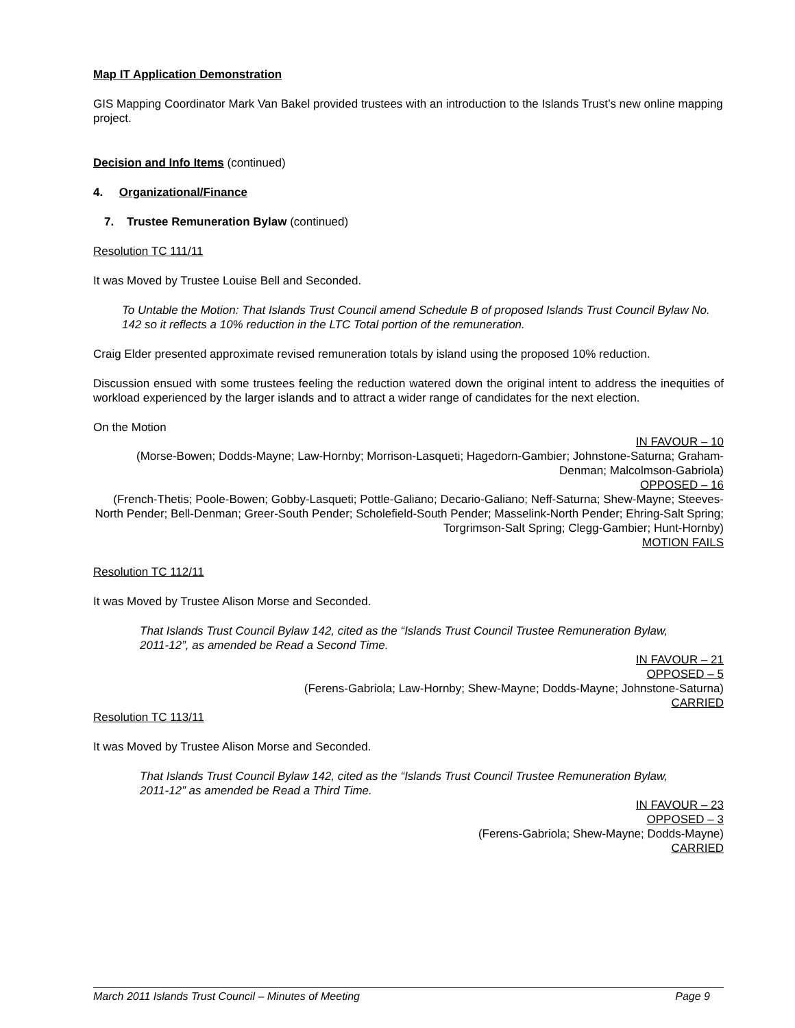Map IT Application Demonstration
GIS Mapping Coordinator Mark Van Bakel provided trustees with an introduction to the Islands Trust’s new online mapping project.
Decision and Info Items (continued)
4. Organizational/Finance
7. Trustee Remuneration Bylaw (continued)
Resolution TC 111/11
It was Moved by Trustee Louise Bell and Seconded.
To Untable the Motion: That Islands Trust Council amend Schedule B of proposed Islands Trust Council Bylaw No. 142 so it reflects a 10% reduction in the LTC Total portion of the remuneration.
Craig Elder presented approximate revised remuneration totals by island using the proposed 10% reduction.
Discussion ensued with some trustees feeling the reduction watered down the original intent to address the inequities of workload experienced by the larger islands and to attract a wider range of candidates for the next election.
On the Motion
IN FAVOUR – 10
(Morse-Bowen; Dodds-Mayne; Law-Hornby; Morrison-Lasqueti; Hagedorn-Gambier; Johnstone-Saturna; Graham- Denman; Malcolmson-Gabriola)
OPPOSED – 16
(French-Thetis; Poole-Bowen; Gobby-Lasqueti; Pottle-Galiano; Decario-Galiano; Neff-Saturna; Shew-Mayne; Steeves-North Pender; Bell-Denman; Greer-South Pender; Scholefield-South Pender; Masselink-North Pender; Ehring-Salt Spring; Torgrimson-Salt Spring; Clegg-Gambier; Hunt-Hornby)
MOTION FAILS
Resolution TC 112/11
It was Moved by Trustee Alison Morse and Seconded.
That Islands Trust Council Bylaw 142, cited as the “Islands Trust Council Trustee Remuneration Bylaw, 2011-12”, as amended be Read a Second Time.
IN FAVOUR – 21
OPPOSED – 5
(Ferens-Gabriola; Law-Hornby; Shew-Mayne; Dodds-Mayne; Johnstone-Saturna)
CARRIED
Resolution TC 113/11
It was Moved by Trustee Alison Morse and Seconded.
That Islands Trust Council Bylaw 142, cited as the “Islands Trust Council Trustee Remuneration Bylaw, 2011-12” as amended be Read a Third Time.
IN FAVOUR – 23
OPPOSED – 3
(Ferens-Gabriola; Shew-Mayne; Dodds-Mayne)
CARRIED
March 2011 Islands Trust Council – Minutes of Meeting Page 9